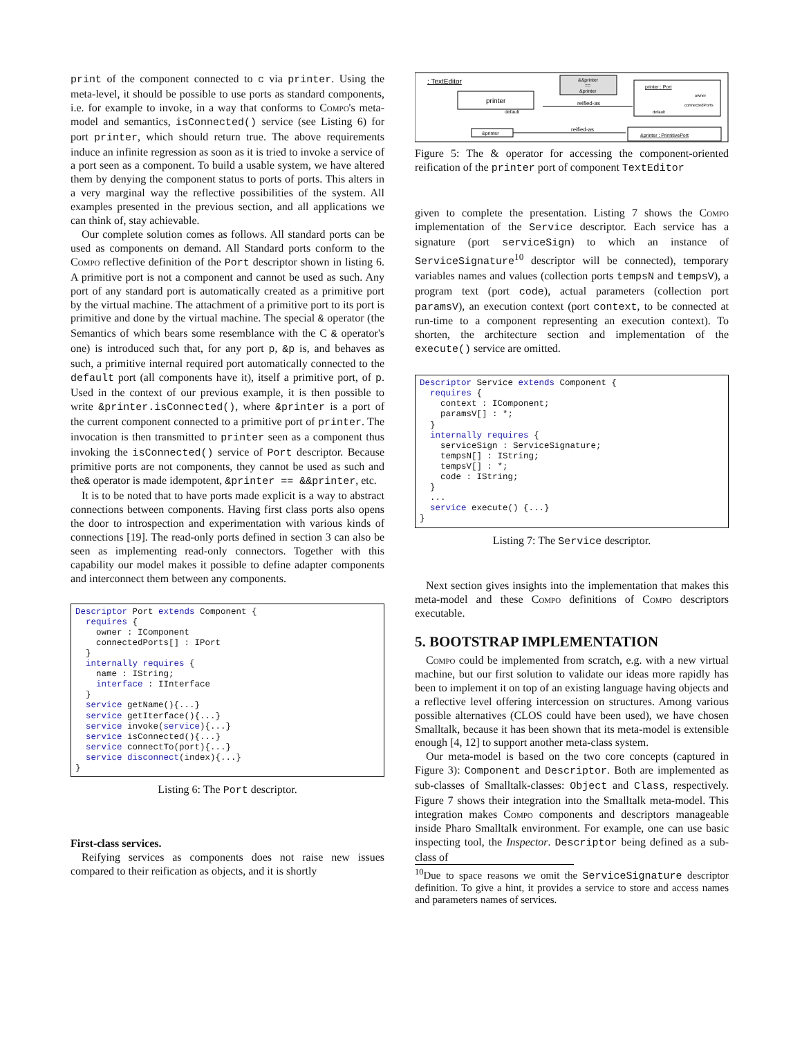print of the component connected to c via printer. Using the meta-level, it should be possible to use ports as standard components, i.e. for example to invoke, in a way that conforms to Compo's meta-model and semantics, isConnected() service (see Listing 6) for port printer, which should return true. The above requirements induce an infinite regression as soon as it is tried to invoke a service of a port seen as a component. To build a usable system, we have altered them by denying the component status to ports of ports. This alters in a very marginal way the reflective possibilities of the system. All examples presented in the previous section, and all applications we can think of, stay achievable.
Our complete solution comes as follows. All standard ports can be used as components on demand. All Standard ports conform to the Compo reflective definition of the Port descriptor shown in listing 6. A primitive port is not a component and cannot be used as such. Any port of any standard port is automatically created as a primitive port by the virtual machine. The attachment of a primitive port to its port is primitive and done by the virtual machine. The special & operator (the Semantics of which bears some resemblance with the C & operator's one) is introduced such that, for any port p, &p is, and behaves as such, a primitive internal required port automatically connected to the default port (all components have it), itself a primitive port, of p. Used in the context of our previous example, it is then possible to write &printer.isConnected(), where &printer is a port of the current component connected to a primitive port of printer. The invocation is then transmitted to printer seen as a component thus invoking the isConnected() service of Port descriptor. Because primitive ports are not components, they cannot be used as such and the& operator is made idempotent, &printer == &&printer, etc.
It is to be noted that to have ports made explicit is a way to abstract connections between components. Having first class ports also opens the door to introspection and experimentation with various kinds of connections [19]. The read-only ports defined in section 3 can also be seen as implementing read-only connectors. Together with this capability our model makes it possible to define adapter components and interconnect them between any components.
Descriptor Port extends Component {
  requires {
    owner : IComponent
    connectedPorts[] : IPort
  }
  internally requires {
    name : IString;
    interface : IInterface
  }
  service getName(){...}
  service getIterface(){...}
  service invoke(service){...}
  service isConnected(){...}
  service connectTo(port){...}
  service disconnect(index){...}
}
Listing 6: The Port descriptor.
First-class services.
Reifying services as components does not raise new issues compared to their reification as objects, and it is shortly
: TextEditor
printer
default
&&printer
==
&printer
reified-as
printer : Port
owner
connectedPorts
default
&printer
reified-as
&printer : PrimitivePort
Figure 5: The & operator for accessing the component-oriented reification of the printer port of component TextEditor
given to complete the presentation. Listing 7 shows the Compo implementation of the Service descriptor. Each service has a signature (port serviceSign) to which an instance of ServiceSignature<sup>10</sup> descriptor will be connected), temporary variables names and values (collection ports tempsN and tempsV), a program text (port code), actual parameters (collection port paramsV), an execution context (port context, to be connected at run-time to a component representing an execution context). To shorten, the architecture section and implementation of the execute() service are omitted.
Descriptor Service extends Component {
  requires {
    context : IComponent;
    paramsV[] : *;
  }
  internally requires {
    serviceSign : ServiceSignature;
    tempsN[] : IString;
    tempsV[] : *;
    code : IString;
  }
  ...
  service execute() {...}
}
Listing 7: The Service descriptor.
Next section gives insights into the implementation that makes this meta-model and these Compo definitions of Compo descriptors executable.
5. BOOTSTRAP IMPLEMENTATION
Compo could be implemented from scratch, e.g. with a new virtual machine, but our first solution to validate our ideas more rapidly has been to implement it on top of an existing language having objects and a reflective level offering intercession on structures. Among various possible alternatives (CLOS could have been used), we have chosen Smalltalk, because it has been shown that its meta-model is extensible enough [4, 12] to support another meta-class system.
Our meta-model is based on the two core concepts (captured in Figure 3): Component and Descriptor. Both are implemented as sub-classes of Smalltalk-classes: Object and Class, respectively. Figure 7 shows their integration into the Smalltalk meta-model. This integration makes Compo components and descriptors manageable inside Pharo Smalltalk environment. For example, one can use basic inspecting tool, the Inspector. Descriptor being defined as a sub-class of
<sup>10</sup> Due to space reasons we omit the ServiceSignature descriptor definition. To give a hint, it provides a service to store and access names and parameters names of services.